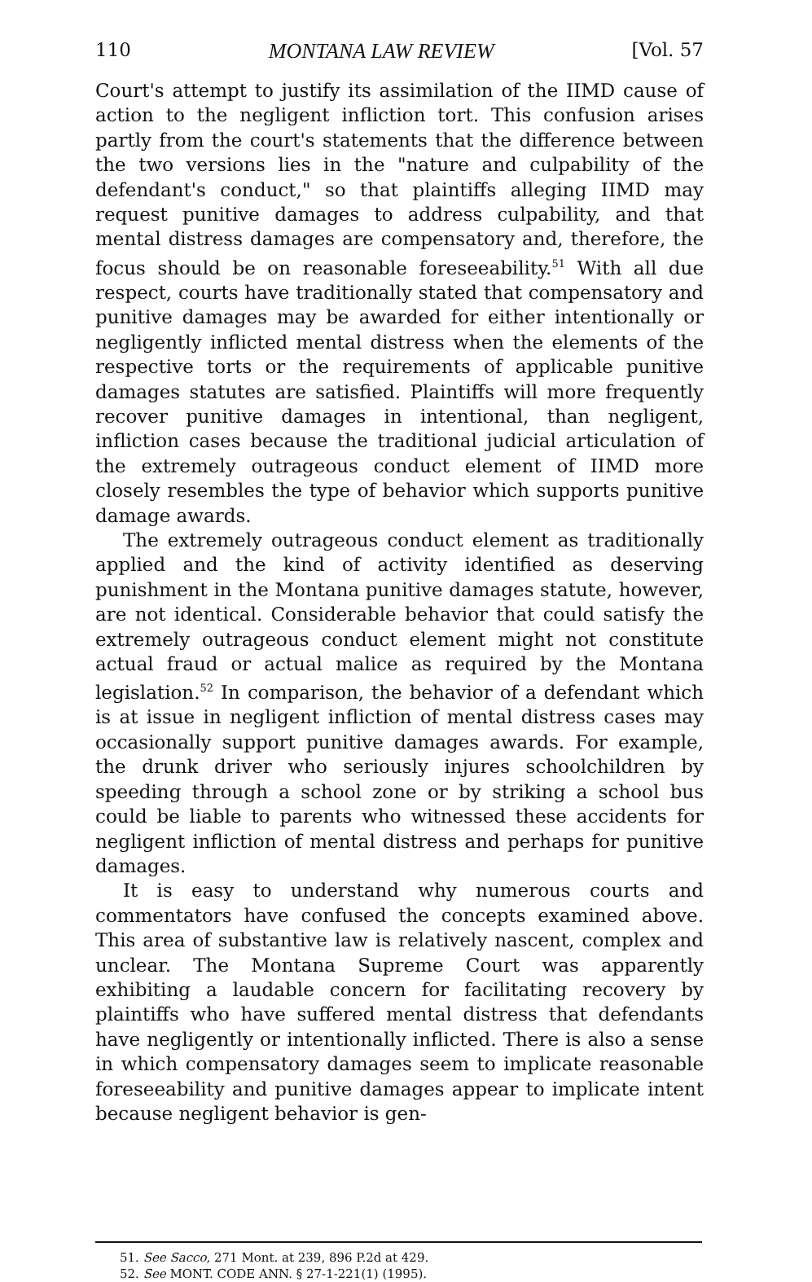110 MONTANA LAW REVIEW [Vol. 57
Court's attempt to justify its assimilation of the IIMD cause of action to the negligent infliction tort. This confusion arises partly from the court's statements that the difference between the two versions lies in the "nature and culpability of the defendant's conduct," so that plaintiffs alleging IIMD may request punitive damages to address culpability, and that mental distress damages are compensatory and, therefore, the focus should be on reasonable foreseeability.<sup>51</sup> With all due respect, courts have traditionally stated that compensatory and punitive damages may be awarded for either intentionally or negligently inflicted mental distress when the elements of the respective torts or the requirements of applicable punitive damages statutes are satisfied. Plaintiffs will more frequently recover punitive damages in intentional, than negligent, infliction cases because the traditional judicial articulation of the extremely outrageous conduct element of IIMD more closely resembles the type of behavior which supports punitive damage awards.
The extremely outrageous conduct element as traditionally applied and the kind of activity identified as deserving punishment in the Montana punitive damages statute, however, are not identical. Considerable behavior that could satisfy the extremely outrageous conduct element might not constitute actual fraud or actual malice as required by the Montana legislation.<sup>52</sup> In comparison, the behavior of a defendant which is at issue in negligent infliction of mental distress cases may occasionally support punitive damages awards. For example, the drunk driver who seriously injures schoolchildren by speeding through a school zone or by striking a school bus could be liable to parents who witnessed these accidents for negligent infliction of mental distress and perhaps for punitive damages.
It is easy to understand why numerous courts and commentators have confused the concepts examined above. This area of substantive law is relatively nascent, complex and unclear. The Montana Supreme Court was apparently exhibiting a laudable concern for facilitating recovery by plaintiffs who have suffered mental distress that defendants have negligently or intentionally inflicted. There is also a sense in which compensatory damages seem to implicate reasonable foreseeability and punitive damages appear to implicate intent because negligent behavior is gen-
51. See Sacco, 271 Mont. at 239, 896 P.2d at 429.
52. See MONT. CODE ANN. § 27-1-221(1) (1995).